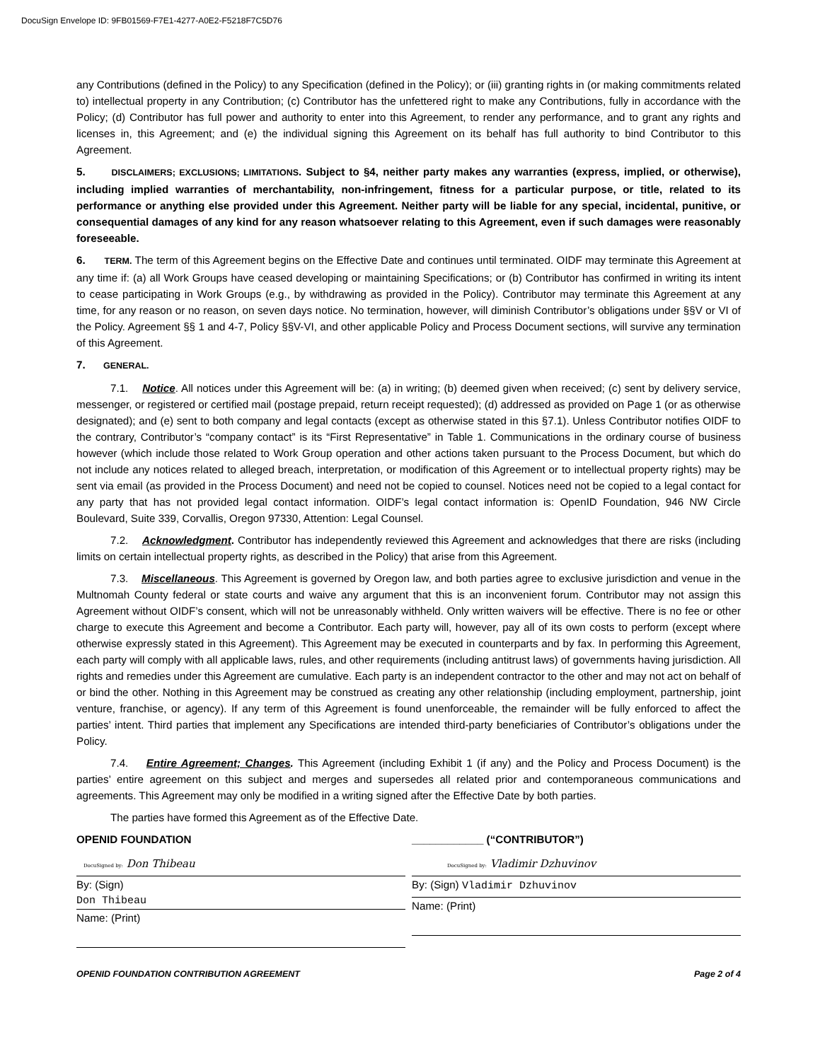DocuSign Envelope ID: 9FB01569-F7E1-4277-A0E2-F5218F7C5D76
any Contributions (defined in the Policy) to any Specification (defined in the Policy); or (iii) granting rights in (or making commitments related to) intellectual property in any Contribution; (c) Contributor has the unfettered right to make any Contributions, fully in accordance with the Policy; (d) Contributor has full power and authority to enter into this Agreement, to render any performance, and to grant any rights and licenses in, this Agreement; and (e) the individual signing this Agreement on its behalf has full authority to bind Contributor to this Agreement.
5. DISCLAIMERS; EXCLUSIONS; LIMITATIONS. Subject to §4, neither party makes any warranties (express, implied, or otherwise), including implied warranties of merchantability, non-infringement, fitness for a particular purpose, or title, related to its performance or anything else provided under this Agreement. Neither party will be liable for any special, incidental, punitive, or consequential damages of any kind for any reason whatsoever relating to this Agreement, even if such damages were reasonably foreseeable.
6. TERM. The term of this Agreement begins on the Effective Date and continues until terminated. OIDF may terminate this Agreement at any time if: (a) all Work Groups have ceased developing or maintaining Specifications; or (b) Contributor has confirmed in writing its intent to cease participating in Work Groups (e.g., by withdrawing as provided in the Policy). Contributor may terminate this Agreement at any time, for any reason or no reason, on seven days notice. No termination, however, will diminish Contributor’s obligations under §§V or VI of the Policy. Agreement §§ 1 and 4-7, Policy §§V-VI, and other applicable Policy and Process Document sections, will survive any termination of this Agreement.
7. GENERAL.
7.1. Notice. All notices under this Agreement will be: (a) in writing; (b) deemed given when received; (c) sent by delivery service, messenger, or registered or certified mail (postage prepaid, return receipt requested); (d) addressed as provided on Page 1 (or as otherwise designated); and (e) sent to both company and legal contacts (except as otherwise stated in this §7.1). Unless Contributor notifies OIDF to the contrary, Contributor’s “company contact” is its “First Representative” in Table 1. Communications in the ordinary course of business however (which include those related to Work Group operation and other actions taken pursuant to the Process Document, but which do not include any notices related to alleged breach, interpretation, or modification of this Agreement or to intellectual property rights) may be sent via email (as provided in the Process Document) and need not be copied to counsel. Notices need not be copied to a legal contact for any party that has not provided legal contact information. OIDF’s legal contact information is: OpenID Foundation, 946 NW Circle Boulevard, Suite 339, Corvallis, Oregon 97330, Attention: Legal Counsel.
7.2. Acknowledgment. Contributor has independently reviewed this Agreement and acknowledges that there are risks (including limits on certain intellectual property rights, as described in the Policy) that arise from this Agreement.
7.3. Miscellaneous. This Agreement is governed by Oregon law, and both parties agree to exclusive jurisdiction and venue in the Multnomah County federal or state courts and waive any argument that this is an inconvenient forum. Contributor may not assign this Agreement without OIDF’s consent, which will not be unreasonably withheld. Only written waivers will be effective. There is no fee or other charge to execute this Agreement and become a Contributor. Each party will, however, pay all of its own costs to perform (except where otherwise expressly stated in this Agreement). This Agreement may be executed in counterparts and by fax. In performing this Agreement, each party will comply with all applicable laws, rules, and other requirements (including antitrust laws) of governments having jurisdiction. All rights and remedies under this Agreement are cumulative. Each party is an independent contractor to the other and may not act on behalf of or bind the other. Nothing in this Agreement may be construed as creating any other relationship (including employment, partnership, joint venture, franchise, or agency). If any term of this Agreement is found unenforceable, the remainder will be fully enforced to affect the parties’ intent. Third parties that implement any Specifications are intended third-party beneficiaries of Contributor’s obligations under the Policy.
7.4. Entire Agreement; Changes. This Agreement (including Exhibit 1 (if any) and the Policy and Process Document) is the parties’ entire agreement on this subject and merges and supersedes all related prior and contemporaneous communications and agreements. This Agreement may only be modified in a writing signed after the Effective Date by both parties.
The parties have formed this Agreement as of the Effective Date.
OPENID FOUNDATION
DocuSigned by: Don Thibeau
By: (Sign)
Don Thibeau
Name: (Print)
____________ (“CONTRIBUTOR”)
DocuSigned by: Vladimir Dzhuvinov
By: (Sign) Vladimir Dzhuvinov
Name: (Print)
OPENID FOUNDATION CONTRIBUTION AGREEMENT Page 2 of 4